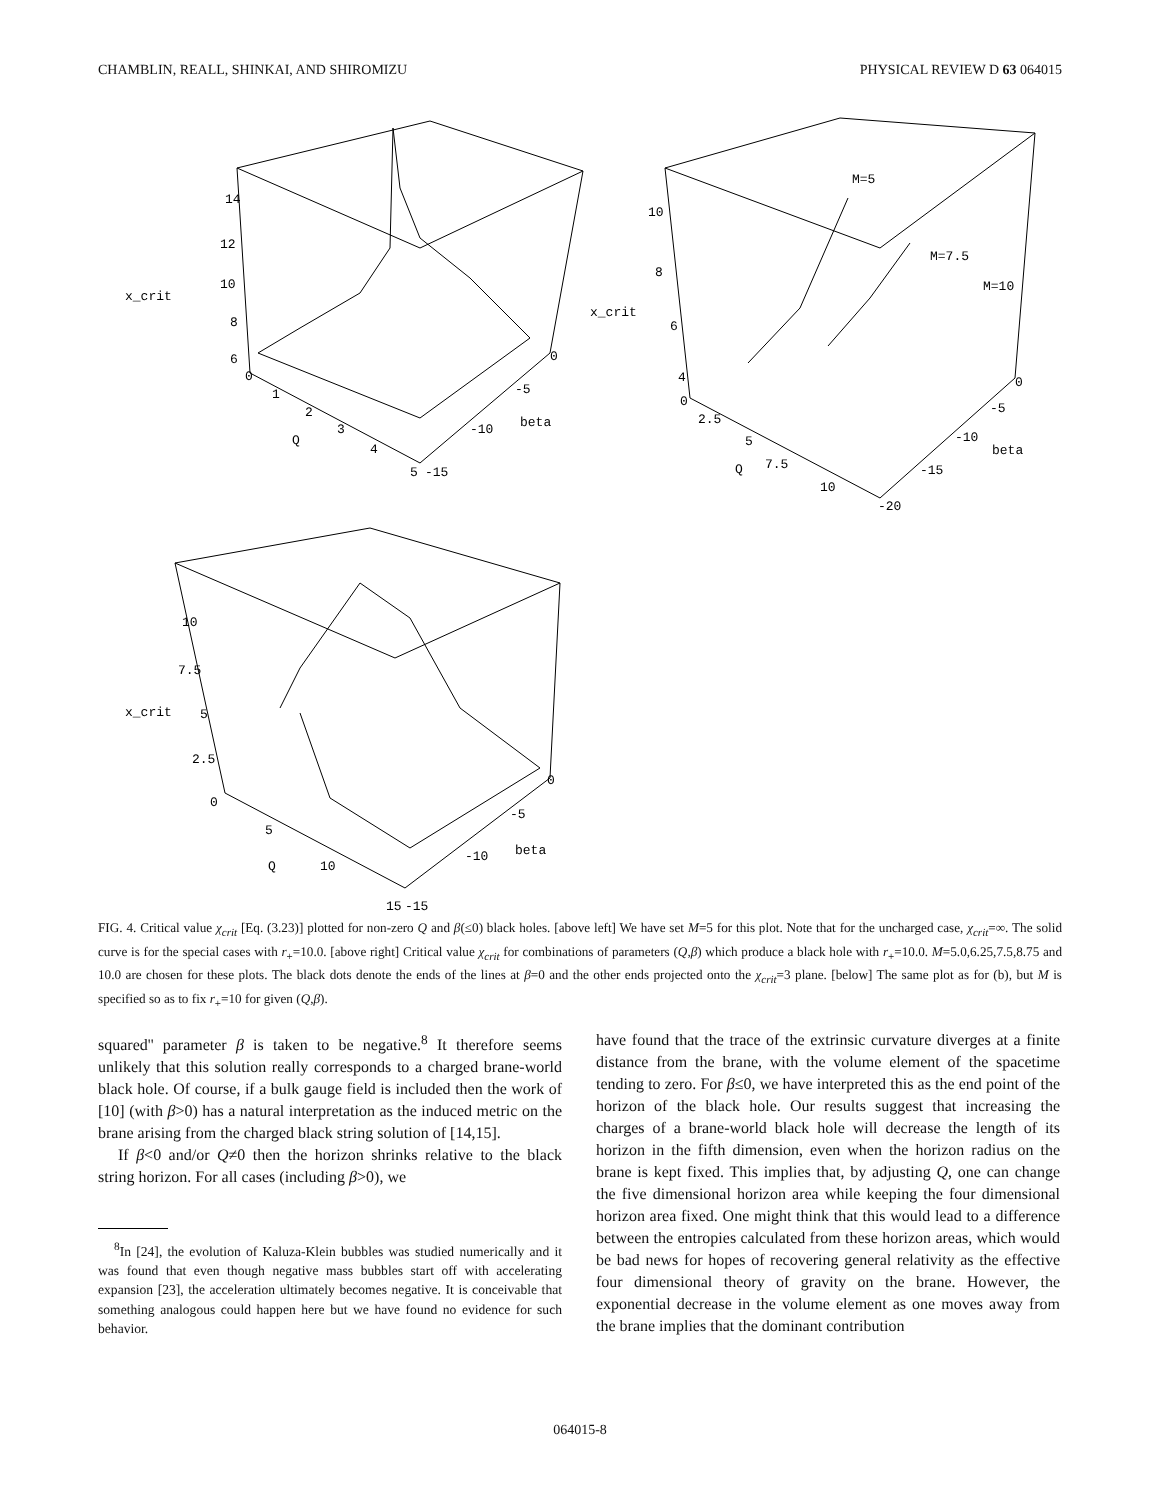CHAMBLIN, REALL, SHINKAI, AND SHIROMIZU PHYSICAL REVIEW D 63 064015
14
12
10
x_crit
8
6
0
1
2
3
4
5
-15
-10
-5
0
beta
Q
M=5
M=7.5
M=10
10
8
x_crit
6
4
0
2.5
5
7.5
Q
10
-20
-15
-10
-5
0
beta
10
7.5
x_crit
5
2.5
0
5
10
Q
15
-15
-10
-5
0
beta
FIG. 4. Critical value χ<sub>crit</sub> [Eq. (3.23)] plotted for non-zero Q and β(≤0) black holes. [above left] We have set M=5 for this plot. Note that for the uncharged case, χ<sub>crit</sub>=∞. The solid curve is for the special cases with r<sub>+</sub>=10.0. [above right] Critical value χ<sub>crit</sub> for combinations of parameters (Q,β) which produce a black hole with r<sub>+</sub>=10.0. M=5.0,6.25,7.5,8.75 and 10.0 are chosen for these plots. The black dots denote the ends of the lines at β=0 and the other ends projected onto the χ<sub>crit</sub>=3 plane. [below] The same plot as for (b), but M is specified so as to fix r<sub>+</sub>=10 for given (Q,β).
squared'' parameter β is taken to be negative.<sup>8</sup> It therefore seems unlikely that this solution really corresponds to a charged brane-world black hole. Of course, if a bulk gauge field is included then the work of [10] (with β>0) has a natural interpretation as the induced metric on the brane arising from the charged black string solution of [14,15].
If β<0 and/or Q≠0 then the horizon shrinks relative to the black string horizon. For all cases (including β>0), we
<sup>8</sup> In [24], the evolution of Kaluza-Klein bubbles was studied numerically and it was found that even though negative mass bubbles start off with accelerating expansion [23], the acceleration ultimately becomes negative. It is conceivable that something analogous could happen here but we have found no evidence for such behavior.
have found that the trace of the extrinsic curvature diverges at a finite distance from the brane, with the volume element of the spacetime tending to zero. For β≤0, we have interpreted this as the end point of the horizon of the black hole. Our results suggest that increasing the charges of a brane-world black hole will decrease the length of its horizon in the fifth dimension, even when the horizon radius on the brane is kept fixed. This implies that, by adjusting Q, one can change the five dimensional horizon area while keeping the four dimensional horizon area fixed. One might think that this would lead to a difference between the entropies calculated from these horizon areas, which would be bad news for hopes of recovering general relativity as the effective four dimensional theory of gravity on the brane. However, the exponential decrease in the volume element as one moves away from the brane implies that the dominant contribution
064015-8